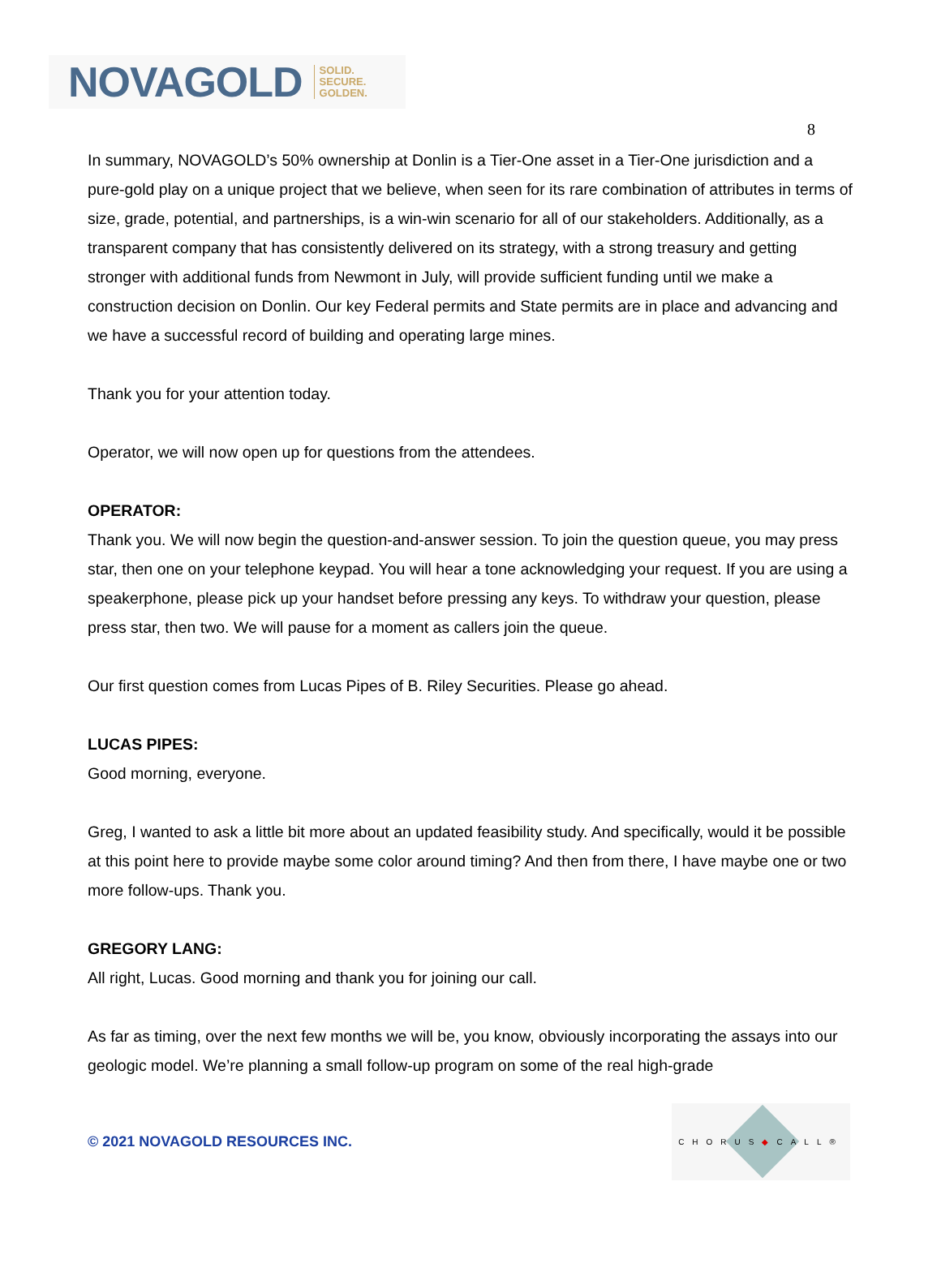NOVAGOLD SOLID.
SECURE.
GOLDEN.
8
In summary, NOVAGOLD’s 50% ownership at Donlin is a Tier-One asset in a Tier-One jurisdiction and a pure-gold play on a unique project that we believe, when seen for its rare combination of attributes in terms of size, grade, potential, and partnerships, is a win-win scenario for all of our stakeholders. Additionally, as a transparent company that has consistently delivered on its strategy, with a strong treasury and getting stronger with additional funds from Newmont in July, will provide sufficient funding until we make a construction decision on Donlin. Our key Federal permits and State permits are in place and advancing and we have a successful record of building and operating large mines.
Thank you for your attention today.
Operator, we will now open up for questions from the attendees.
OPERATOR:
Thank you. We will now begin the question-and-answer session. To join the question queue, you may press star, then one on your telephone keypad. You will hear a tone acknowledging your request. If you are using a speakerphone, please pick up your handset before pressing any keys. To withdraw your question, please press star, then two. We will pause for a moment as callers join the queue.
Our first question comes from Lucas Pipes of B. Riley Securities. Please go ahead.
LUCAS PIPES:
Good morning, everyone.
Greg, I wanted to ask a little bit more about an updated feasibility study. And specifically, would it be possible at this point here to provide maybe some color around timing? And then from there, I have maybe one or two more follow-ups. Thank you.
GREGORY LANG:
All right, Lucas. Good morning and thank you for joining our call.
As far as timing, over the next few months we will be, you know, obviously incorporating the assays into our geologic model. We’re planning a small follow-up program on some of the real high-grade
© 2021 NOVAGOLD RESOURCES INC.
CHORUS◆CALL®